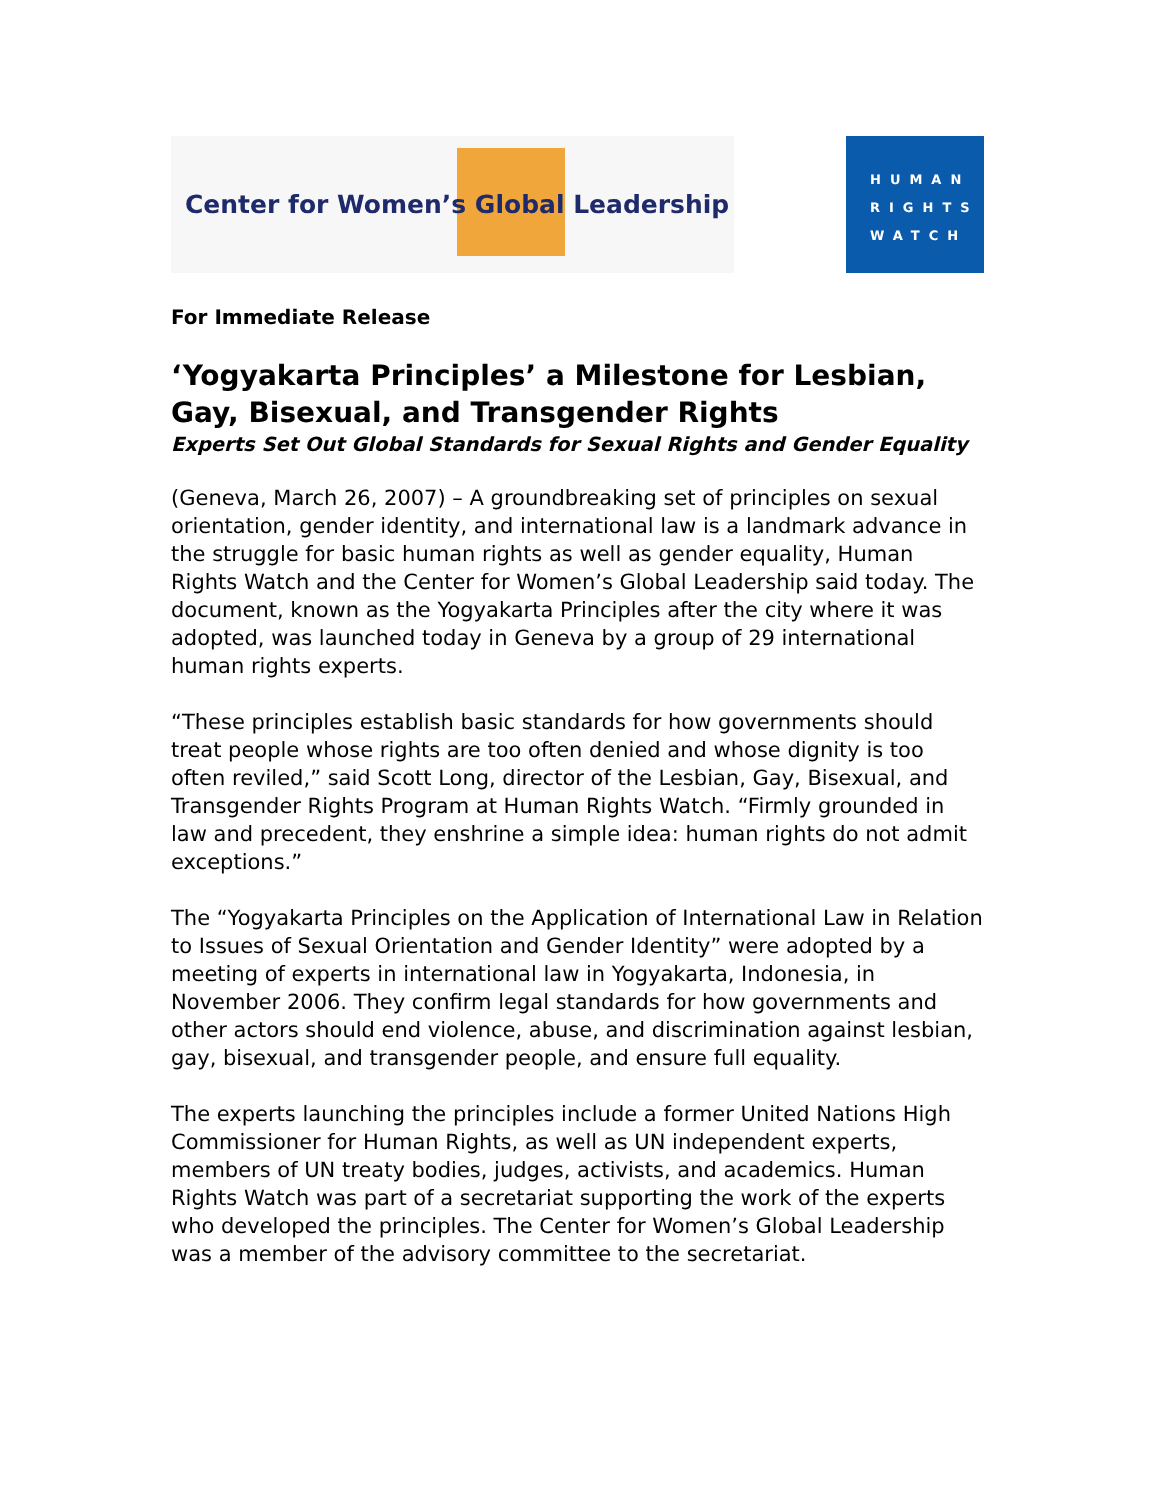Center for Women’s Global Leadership
HUMAN
RIGHTS
WATCH
For Immediate Release
‘Yogyakarta Principles’ a Milestone for Lesbian, Gay, Bisexual, and Transgender Rights
Experts Set Out Global Standards for Sexual Rights and Gender Equality
(Geneva, March 26, 2007) – A groundbreaking set of principles on sexual orientation, gender identity, and international law is a landmark advance in the struggle for basic human rights as well as gender equality, Human Rights Watch and the Center for Women’s Global Leadership said today. The document, known as the Yogyakarta Principles after the city where it was adopted, was launched today in Geneva by a group of 29 international human rights experts.
“These principles establish basic standards for how governments should treat people whose rights are too often denied and whose dignity is too often reviled,” said Scott Long, director of the Lesbian, Gay, Bisexual, and Transgender Rights Program at Human Rights Watch. “Firmly grounded in law and precedent, they enshrine a simple idea: human rights do not admit exceptions.”
The “Yogyakarta Principles on the Application of International Law in Relation to Issues of Sexual Orientation and Gender Identity” were adopted by a meeting of experts in international law in Yogyakarta, Indonesia, in November 2006. They confirm legal standards for how governments and other actors should end violence, abuse, and discrimination against lesbian, gay, bisexual, and transgender people, and ensure full equality.
The experts launching the principles include a former United Nations High Commissioner for Human Rights, as well as UN independent experts, members of UN treaty bodies, judges, activists, and academics. Human Rights Watch was part of a secretariat supporting the work of the experts who developed the principles. The Center for Women’s Global Leadership was a member of the advisory committee to the secretariat.